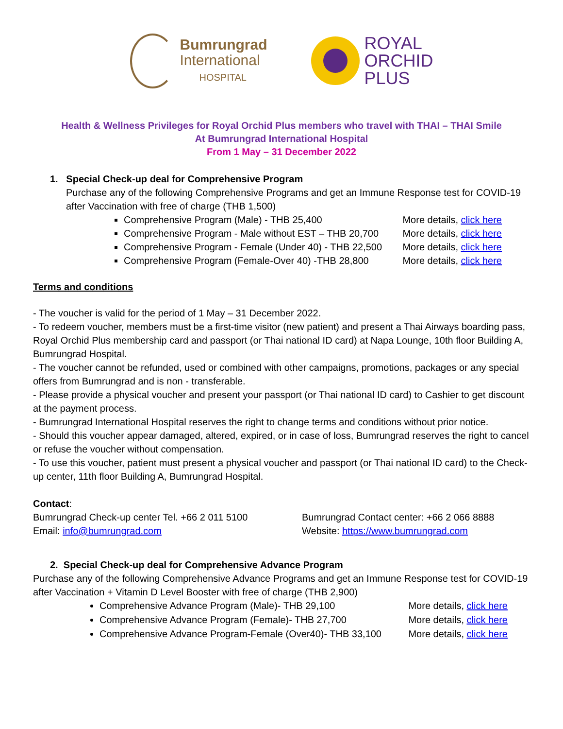Bumrungrad
International
HOSPITAL
ROYAL
ORCHID
PLUS
Health & Wellness Privileges for Royal Orchid Plus members who travel with THAI – THAI Smile
At Bumrungrad International Hospital
From 1 May – 31 December 2022
1. Special Check-up deal for Comprehensive Program
Purchase any of the following Comprehensive Programs and get an Immune Response test for COVID-19 after Vaccination with free of charge (THB 1,500)
Comprehensive Program (Male) - THB 25,400 More details, click here
Comprehensive Program - Male without EST – THB 20,700 More details, click here
Comprehensive Program - Female (Under 40) - THB 22,500 More details, click here
Comprehensive Program (Female-Over 40) -THB 28,800 More details, click here
Terms and conditions
- The voucher is valid for the period of 1 May – 31 December 2022.
- To redeem voucher, members must be a first-time visitor (new patient) and present a Thai Airways boarding pass, Royal Orchid Plus membership card and passport (or Thai national ID card) at Napa Lounge, 10th floor Building A, Bumrungrad Hospital.
- The voucher cannot be refunded, used or combined with other campaigns, promotions, packages or any special offers from Bumrungrad and is non - transferable.
- Please provide a physical voucher and present your passport (or Thai national ID card) to Cashier to get discount at the payment process.
- Bumrungrad International Hospital reserves the right to change terms and conditions without prior notice.
- Should this voucher appear damaged, altered, expired, or in case of loss, Bumrungrad reserves the right to cancel or refuse the voucher without compensation.
- To use this voucher, patient must present a physical voucher and passport (or Thai national ID card) to the Check-up center, 11th floor Building A, Bumrungrad Hospital.
Contact:
Bumrungrad Check-up center Tel. +66 2 011 5100 Bumrungrad Contact center: +66 2 066 8888
Email: info@bumrungrad.com Website: https://www.bumrungrad.com
2. Special Check-up deal for Comprehensive Advance Program
Purchase any of the following Comprehensive Advance Programs and get an Immune Response test for COVID-19 after Vaccination + Vitamin D Level Booster with free of charge (THB 2,900)
Comprehensive Advance Program (Male)- THB 29,100 More details, click here
Comprehensive Advance Program (Female)- THB 27,700 More details, click here
Comprehensive Advance Program-Female (Over40)- THB 33,100 More details, click here